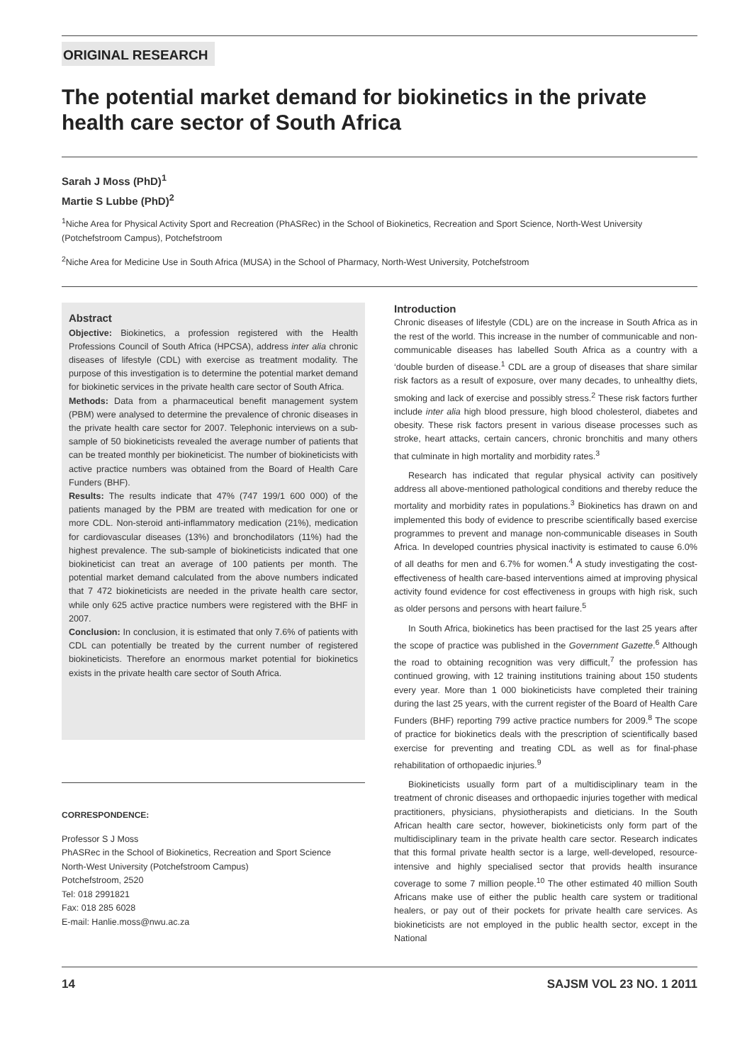ORIGINAL RESEARCH
The potential market demand for biokinetics in the private health care sector of South Africa
Sarah J Moss (PhD)<sup>1</sup>
Martie S Lubbe (PhD)<sup>2</sup>
<sup>1</sup> Niche Area for Physical Activity Sport and Recreation (PhASRec) in the School of Biokinetics, Recreation and Sport Science, North-West University (Potchefstroom Campus), Potchefstroom
<sup>2</sup> Niche Area for Medicine Use in South Africa (MUSA) in the School of Pharmacy, North-West University, Potchefstroom
Abstract
Objective: Biokinetics, a profession registered with the Health Professions Council of South Africa (HPCSA), address inter alia chronic diseases of lifestyle (CDL) with exercise as treatment modality. The purpose of this investigation is to determine the potential market demand for biokinetic services in the private health care sector of South Africa.
Methods: Data from a pharmaceutical benefit management system (PBM) were analysed to determine the prevalence of chronic diseases in the private health care sector for 2007. Telephonic interviews on a sub-sample of 50 biokineticists revealed the average number of patients that can be treated monthly per biokineticist. The number of biokineticists with active practice numbers was obtained from the Board of Health Care Funders (BHF).
Results: The results indicate that 47% (747 199/1 600 000) of the patients managed by the PBM are treated with medication for one or more CDL. Non-steroid anti-inflammatory medication (21%), medication for cardiovascular diseases (13%) and bronchodilators (11%) had the highest prevalence. The sub-sample of biokineticists indicated that one biokineticist can treat an average of 100 patients per month. The potential market demand calculated from the above numbers indicated that 7 472 biokineticists are needed in the private health care sector, while only 625 active practice numbers were registered with the BHF in 2007.
Conclusion: In conclusion, it is estimated that only 7.6% of patients with CDL can potentially be treated by the current number of registered biokineticists. Therefore an enormous market potential for biokinetics exists in the private health care sector of South Africa.
CORRESPONDENCE:
Professor S J Moss
PhASRec in the School of Biokinetics, Recreation and Sport Science
North-West University (Potchefstroom Campus)
Potchefstroom, 2520
Tel: 018 2991821
Fax: 018 285 6028
E-mail: Hanlie.moss@nwu.ac.za
Introduction
Chronic diseases of lifestyle (CDL) are on the increase in South Africa as in the rest of the world. This increase in the number of communicable and non-communicable diseases has labelled South Africa as a country with a ‘double burden of disease.<sup>1</sup> CDL are a group of diseases that share similar risk factors as a result of exposure, over many decades, to unhealthy diets, smoking and lack of exercise and possibly stress.<sup>2</sup> These risk factors further include inter alia high blood pressure, high blood cholesterol, diabetes and obesity. These risk factors present in various disease processes such as stroke, heart attacks, certain cancers, chronic bronchitis and many others that culminate in high mortality and morbidity rates.<sup>3</sup>
Research has indicated that regular physical activity can positively address all above-mentioned pathological conditions and thereby reduce the mortality and morbidity rates in populations.<sup>3</sup> Biokinetics has drawn on and implemented this body of evidence to prescribe scientifically based exercise programmes to prevent and manage non-communicable diseases in South Africa. In developed countries physical inactivity is estimated to cause 6.0% of all deaths for men and 6.7% for women.<sup>4</sup> A study investigating the cost-effectiveness of health care-based interventions aimed at improving physical activity found evidence for cost effectiveness in groups with high risk, such as older persons and persons with heart failure.<sup>5</sup>
In South Africa, biokinetics has been practised for the last 25 years after the scope of practice was published in the Government Gazette.<sup>6</sup> Although the road to obtaining recognition was very difficult,<sup>7</sup> the profession has continued growing, with 12 training institutions training about 150 students every year. More than 1 000 biokineticists have completed their training during the last 25 years, with the current register of the Board of Health Care Funders (BHF) reporting 799 active practice numbers for 2009.<sup>8</sup> The scope of practice for biokinetics deals with the prescription of scientifically based exercise for preventing and treating CDL as well as for final-phase rehabilitation of orthopaedic injuries.<sup>9</sup>
Biokineticists usually form part of a multidisciplinary team in the treatment of chronic diseases and orthopaedic injuries together with medical practitioners, physicians, physiotherapists and dieticians. In the South African health care sector, however, biokineticists only form part of the multidisciplinary team in the private health care sector. Research indicates that this formal private health sector is a large, well-developed, resource-intensive and highly specialised sector that provids health insurance coverage to some 7 million people.<sup>10</sup> The other estimated 40 million South Africans make use of either the public health care system or traditional healers, or pay out of their pockets for private health care services. As biokineticists are not employed in the public health sector, except in the National
14 SAJSM VOL 23 NO. 1 2011